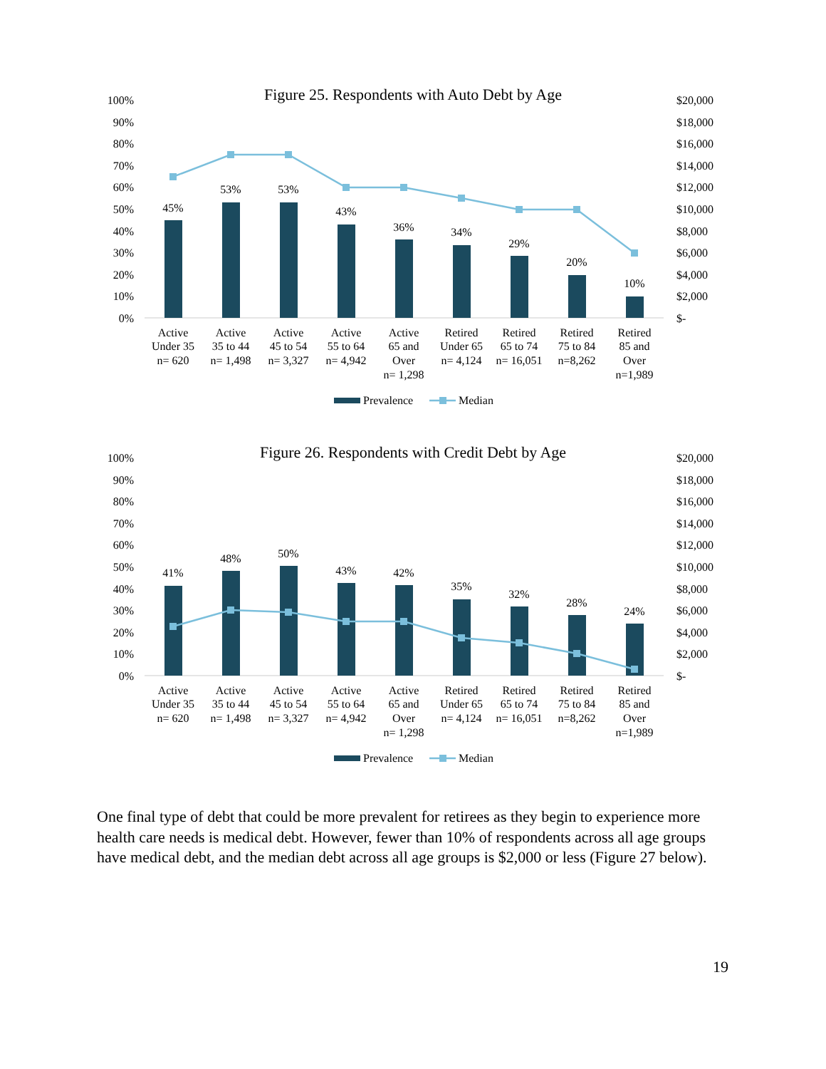Figure 25. Respondents with Auto Debt by Age
100%
90%
80%
70%
60%
50%
40%
30%
20%
10%
0%
$20,000
$18,000
$16,000
$14,000
$12,000
$10,000
$8,000
$6,000
$4,000
$2,000
$-
45%
53%
53%
43%
36%
34%
29%
20%
10%
Active
Under 35
n= 620
Active
35 to 44
n= 1,498
Active
45 to 54
n= 3,327
Active
55 to 64
n= 4,942
Active
65 and
Over
n= 1,298
Retired
Under 65
n= 4,124
Retired
65 to 74
n= 16,051
Retired
75 to 84
n=8,262
Retired
85 and
Over
n=1,989
Prevalence
Median
Figure 26. Respondents with Credit Debt by Age
100%
90%
80%
70%
60%
50%
40%
30%
20%
10%
0%
$20,000
$18,000
$16,000
$14,000
$12,000
$10,000
$8,000
$6,000
$4,000
$2,000
$-
41%
48%
50%
43%
42%
35%
32%
28%
24%
Active
Under 35
n= 620
Active
35 to 44
n= 1,498
Active
45 to 54
n= 3,327
Active
55 to 64
n= 4,942
Active
65 and
Over
n= 1,298
Retired
Under 65
n= 4,124
Retired
65 to 74
n= 16,051
Retired
75 to 84
n=8,262
Retired
85 and
Over
n=1,989
Prevalence
Median
One final type of debt that could be more prevalent for retirees as they begin to experience more health care needs is medical debt. However, fewer than 10% of respondents across all age groups have medical debt, and the median debt across all age groups is $2,000 or less (Figure 27 below).
19